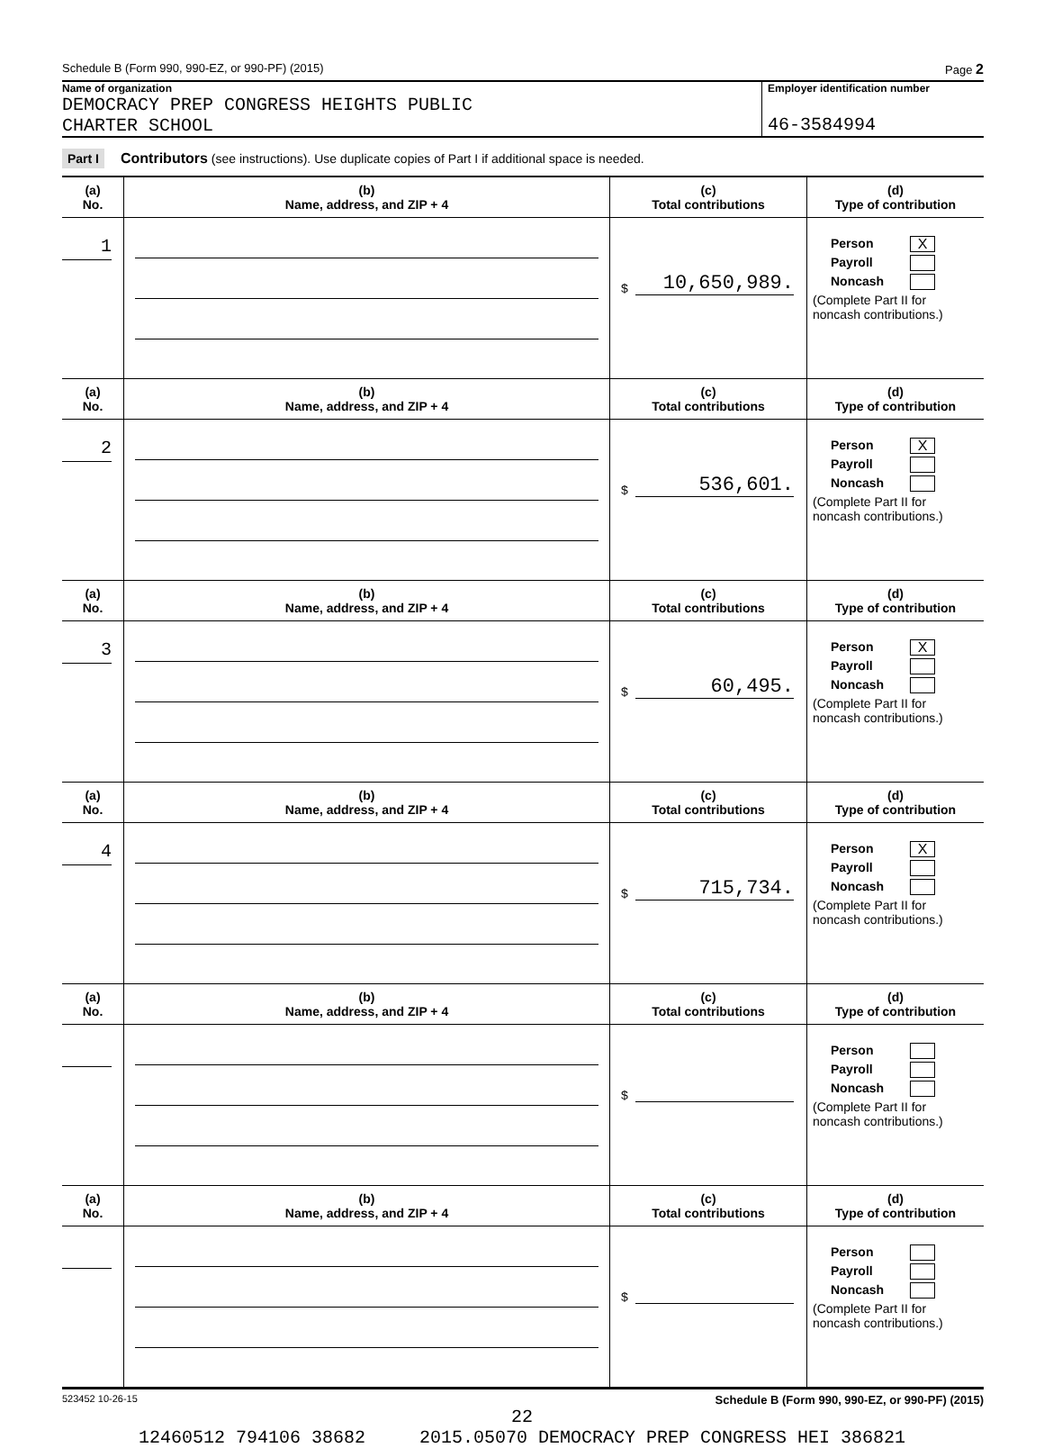Schedule B (Form 990, 990-EZ, or 990-PF) (2015) Page 2
Name of organization
DEMOCRACY PREP CONGRESS HEIGHTS PUBLIC
CHARTER SCHOOL
Employer identification number
46-3584994
Part I Contributors (see instructions). Use duplicate copies of Part I if additional space is needed.
| (a) No. | (b) Name, address, and ZIP + 4 | (c) Total contributions | (d) Type of contribution |
| --- | --- | --- | --- |
| 1 | | $ 10,650,989. | Person X Payroll Noncash (Complete Part II for noncash contributions.) |
| (a) No. | (b) Name, address, and ZIP + 4 | (c) Total contributions | (d) Type of contribution |
| 2 | | $ 536,601. | Person X Payroll Noncash (Complete Part II for noncash contributions.) |
| (a) No. | (b) Name, address, and ZIP + 4 | (c) Total contributions | (d) Type of contribution |
| 3 | | $ 60,495. | Person X Payroll Noncash (Complete Part II for noncash contributions.) |
| (a) No. | (b) Name, address, and ZIP + 4 | (c) Total contributions | (d) Type of contribution |
| 4 | | $ 715,734. | Person X Payroll Noncash (Complete Part II for noncash contributions.) |
| (a) No. | (b) Name, address, and ZIP + 4 | (c) Total contributions | (d) Type of contribution |
| | | $ | Person Payroll Noncash (Complete Part II for noncash contributions.) |
| (a) No. | (b) Name, address, and ZIP + 4 | (c) Total contributions | (d) Type of contribution |
| | | $ | Person Payroll Noncash (Complete Part II for noncash contributions.) |
523452 10-26-15 Schedule B (Form 990, 990-EZ, or 990-PF) (2015)
22
12460512 794106 38682 2015.05070 DEMOCRACY PREP CONGRESS HEI 386821